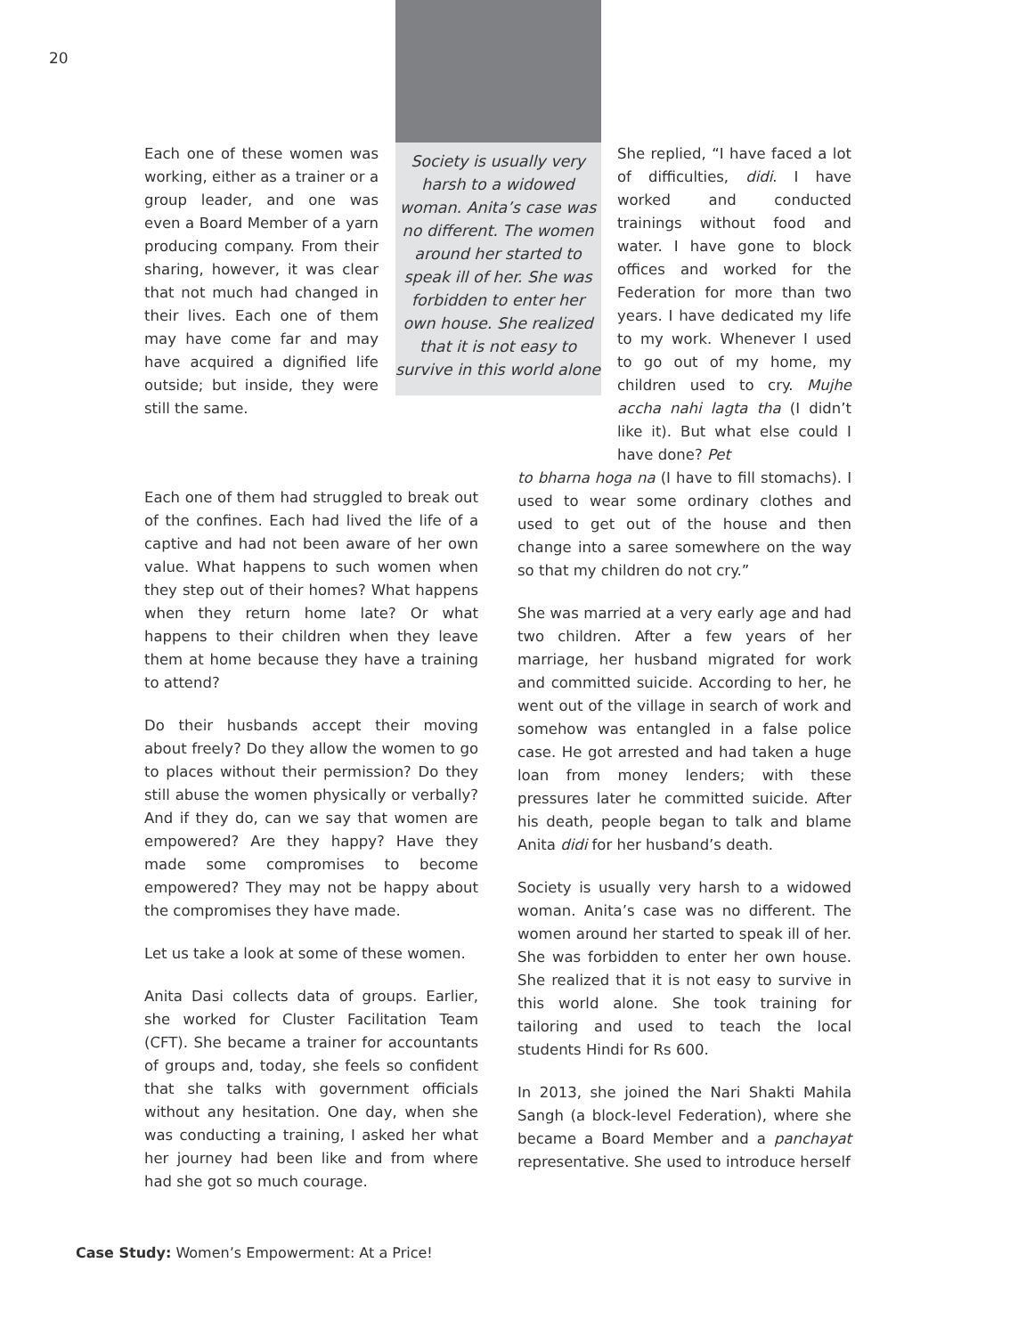20
Each one of these women was working, either as a trainer or a group leader, and one was even a Board Member of a yarn producing company. From their sharing, however, it was clear that not much had changed in their lives. Each one of them may have come far and may have acquired a dignified life outside; but inside, they were still the same.
Society is usually very harsh to a widowed woman. Anita’s case was no different. The women around her started to speak ill of her. She was forbidden to enter her own house. She realized that it is not easy to survive in this world alone
She replied, “I have faced a lot of difficulties, didi. I have worked and conducted trainings without food and water. I have gone to block offices and worked for the Federation for more than two years. I have dedicated my life to my work. Whenever I used to go out of my home, my children used to cry. Mujhe accha nahi lagta tha (I didn’t like it). But what else could I have done? Pet
Each one of them had struggled to break out of the confines. Each had lived the life of a captive and had not been aware of her own value. What happens to such women when they step out of their homes? What happens when they return home late? Or what happens to their children when they leave them at home because they have a training to attend?
Do their husbands accept their moving about freely? Do they allow the women to go to places without their permission? Do they still abuse the women physically or verbally? And if they do, can we say that women are empowered? Are they happy? Have they made some compromises to become empowered? They may not be happy about the compromises they have made.
Let us take a look at some of these women.
Anita Dasi collects data of groups. Earlier, she worked for Cluster Facilitation Team (CFT). She became a trainer for accountants of groups and, today, she feels so confident that she talks with government officials without any hesitation. One day, when she was conducting a training, I asked her what her journey had been like and from where had she got so much courage.
to bharna hoga na (I have to fill stomachs). I used to wear some ordinary clothes and used to get out of the house and then change into a saree somewhere on the way so that my children do not cry.”
She was married at a very early age and had two children. After a few years of her marriage, her husband migrated for work and committed suicide. According to her, he went out of the village in search of work and somehow was entangled in a false police case. He got arrested and had taken a huge loan from money lenders; with these pressures later he committed suicide. After his death, people began to talk and blame Anita didi for her husband’s death.
Society is usually very harsh to a widowed woman. Anita’s case was no different. The women around her started to speak ill of her. She was forbidden to enter her own house. She realized that it is not easy to survive in this world alone. She took training for tailoring and used to teach the local students Hindi for Rs 600.
In 2013, she joined the Nari Shakti Mahila Sangh (a block-level Federation), where she became a Board Member and a panchayat representative. She used to introduce herself
Case Study: Women’s Empowerment: At a Price!